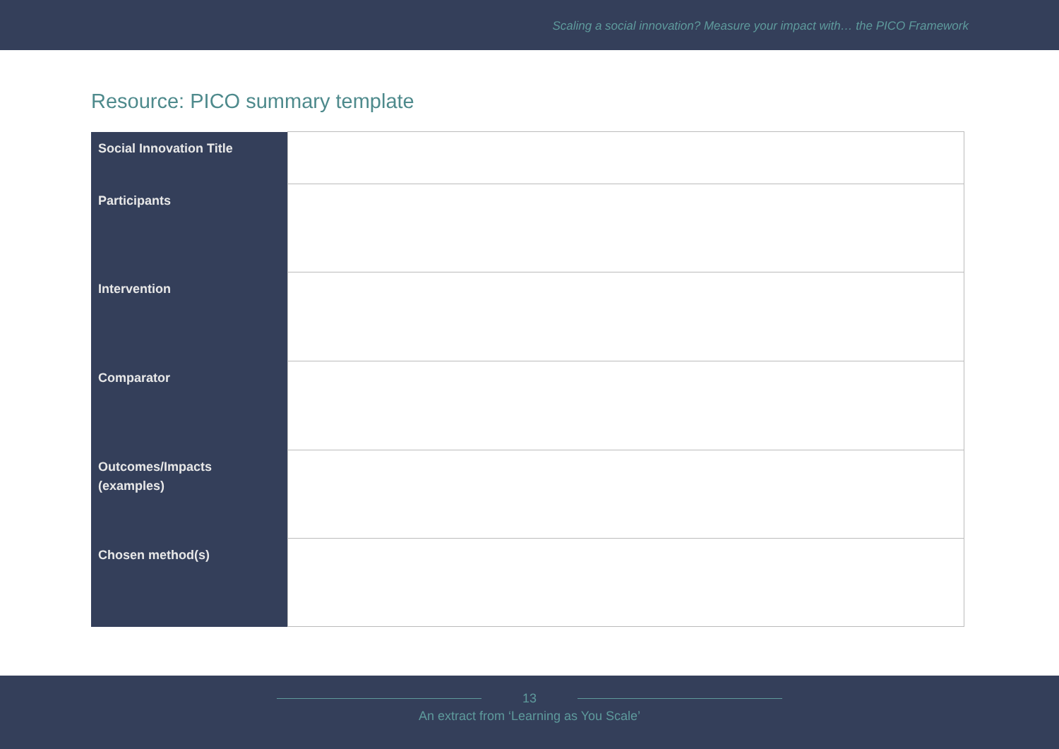Scaling a social innovation? Measure your impact with… the PICO Framework
Resource: PICO summary template
| Social Innovation Title | |
| Participants | |
| Intervention | |
| Comparator | |
| Outcomes/Impacts (examples) | |
| Chosen method(s) | |
13
An extract from ‘Learning as You Scale’